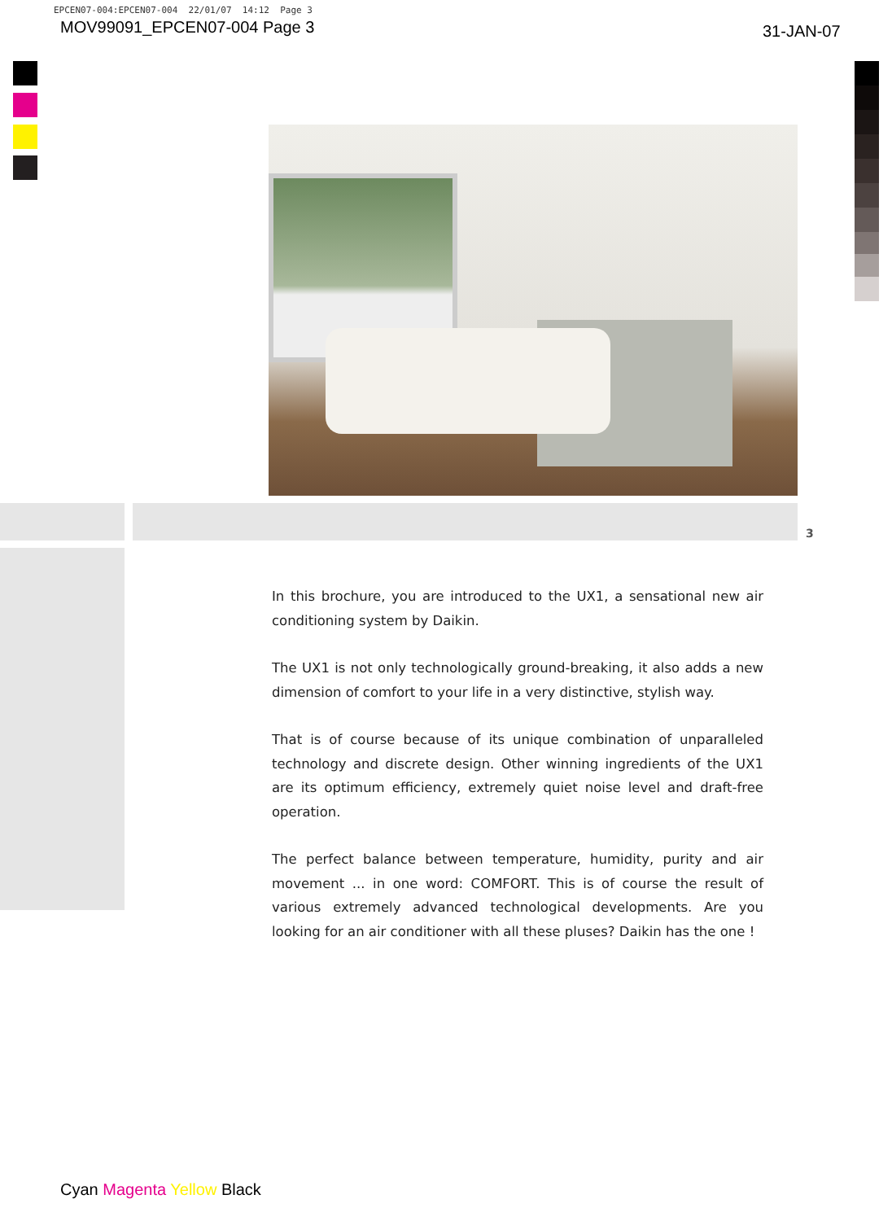EPCEN07-004:EPCEN07-004 22/01/07 14:12 Page 3
MOV99091_EPCEN07-004 Page 3 31-JAN-07
3
In this brochure, you are introduced to the UX1, a sensational new air conditioning system by Daikin.
The UX1 is not only technologically ground-breaking, it also adds a new dimension of comfort to your life in a very distinctive, stylish way.
That is of course because of its unique combination of unparalleled technology and discrete design. Other winning ingredients of the UX1 are its optimum efficiency, extremely quiet noise level and draft-free operation.
The perfect balance between temperature, humidity, purity and air movement ... in one word: COMFORT. This is of course the result of various extremely advanced technological developments. Are you looking for an air conditioner with all these pluses? Daikin has the one !
Cyan Magenta Yellow Black